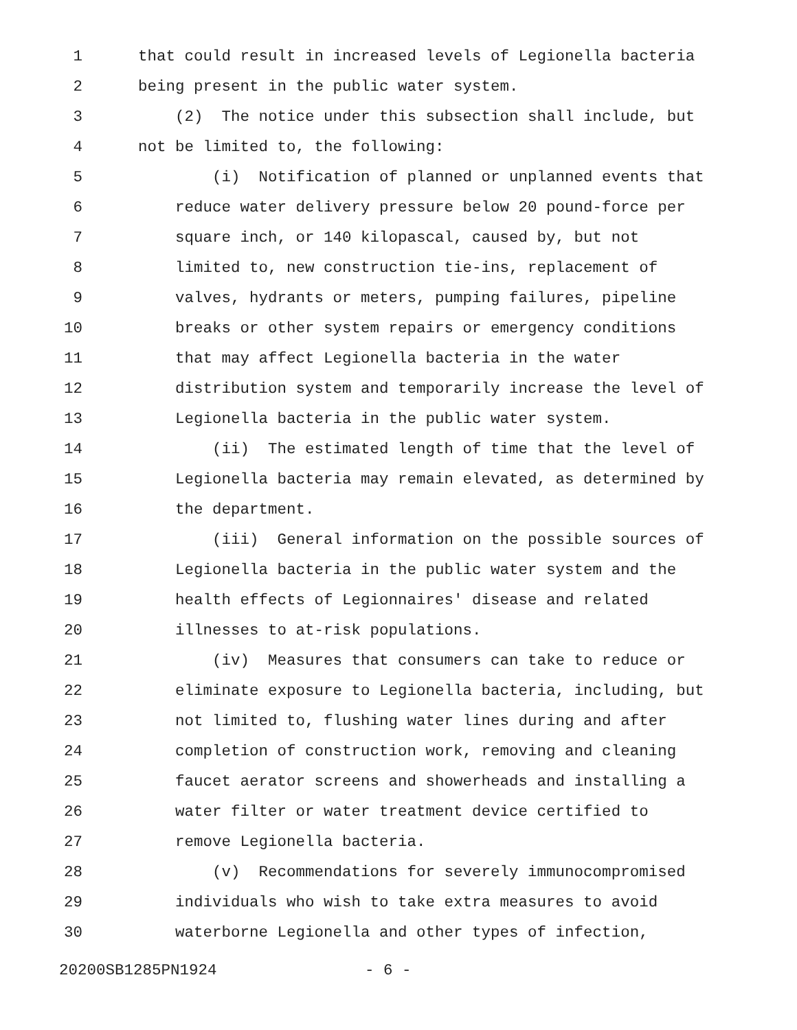1 that could result in increased levels of Legionella bacteria
2 being present in the public water system.
3 (2) The notice under this subsection shall include, but
4 not be limited to, the following:
5 (i) Notification of planned or unplanned events that
6 reduce water delivery pressure below 20 pound-force per
7 square inch, or 140 kilopascal, caused by, but not
8 limited to, new construction tie-ins, replacement of
9 valves, hydrants or meters, pumping failures, pipeline
10 breaks or other system repairs or emergency conditions
11 that may affect Legionella bacteria in the water
12 distribution system and temporarily increase the level of
13 Legionella bacteria in the public water system.
14 (ii) The estimated length of time that the level of
15 Legionella bacteria may remain elevated, as determined by
16 the department.
17 (iii) General information on the possible sources of
18 Legionella bacteria in the public water system and the
19 health effects of Legionnaires' disease and related
20 illnesses to at-risk populations.
21 (iv) Measures that consumers can take to reduce or
22 eliminate exposure to Legionella bacteria, including, but
23 not limited to, flushing water lines during and after
24 completion of construction work, removing and cleaning
25 faucet aerator screens and showerheads and installing a
26 water filter or water treatment device certified to
27 remove Legionella bacteria.
28 (v) Recommendations for severely immunocompromised
29 individuals who wish to take extra measures to avoid
30 waterborne Legionella and other types of infection,
20200SB1285PN1924 - 6 -